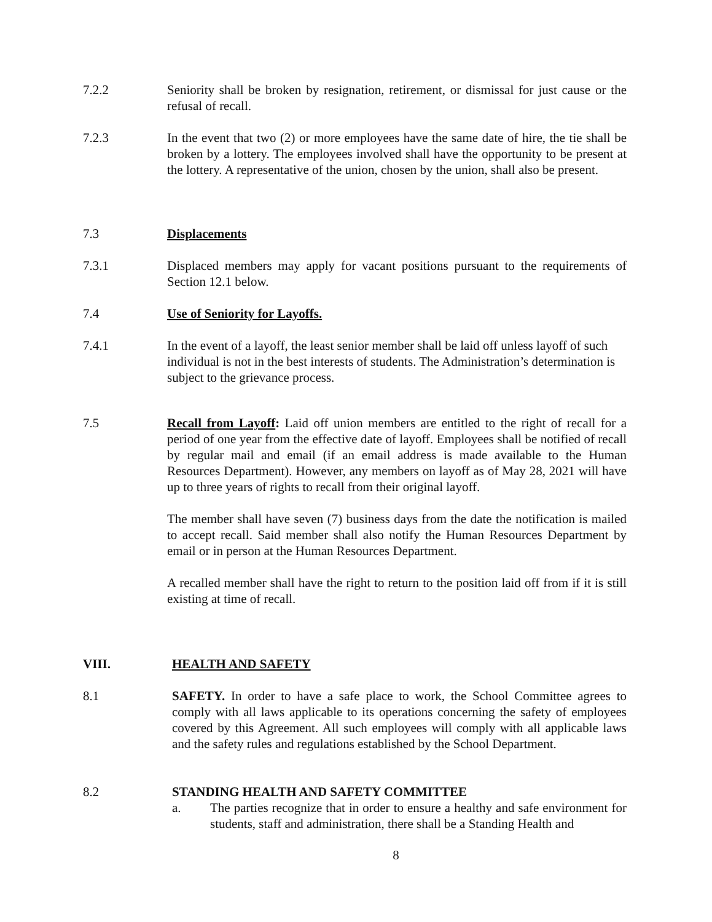7.2.2 Seniority shall be broken by resignation, retirement, or dismissal for just cause or the refusal of recall.
7.2.3 In the event that two (2) or more employees have the same date of hire, the tie shall be broken by a lottery. The employees involved shall have the opportunity to be present at the lottery. A representative of the union, chosen by the union, shall also be present.
7.3 Displacements
7.3.1 Displaced members may apply for vacant positions pursuant to the requirements of Section 12.1 below.
7.4 Use of Seniority for Layoffs.
7.4.1 In the event of a layoff, the least senior member shall be laid off unless layoff of such individual is not in the best interests of students. The Administration’s determination is subject to the grievance process.
7.5 Recall from Layoff: Laid off union members are entitled to the right of recall for a period of one year from the effective date of layoff. Employees shall be notified of recall by regular mail and email (if an email address is made available to the Human Resources Department). However, any members on layoff as of May 28, 2021 will have up to three years of rights to recall from their original layoff.
The member shall have seven (7) business days from the date the notification is mailed to accept recall. Said member shall also notify the Human Resources Department by email or in person at the Human Resources Department.
A recalled member shall have the right to return to the position laid off from if it is still existing at time of recall.
VIII. HEALTH AND SAFETY
8.1 SAFETY. In order to have a safe place to work, the School Committee agrees to comply with all laws applicable to its operations concerning the safety of employees covered by this Agreement. All such employees will comply with all applicable laws and the safety rules and regulations established by the School Department.
8.2 STANDING HEALTH AND SAFETY COMMITTEE
a. The parties recognize that in order to ensure a healthy and safe environment for students, staff and administration, there shall be a Standing Health and
8